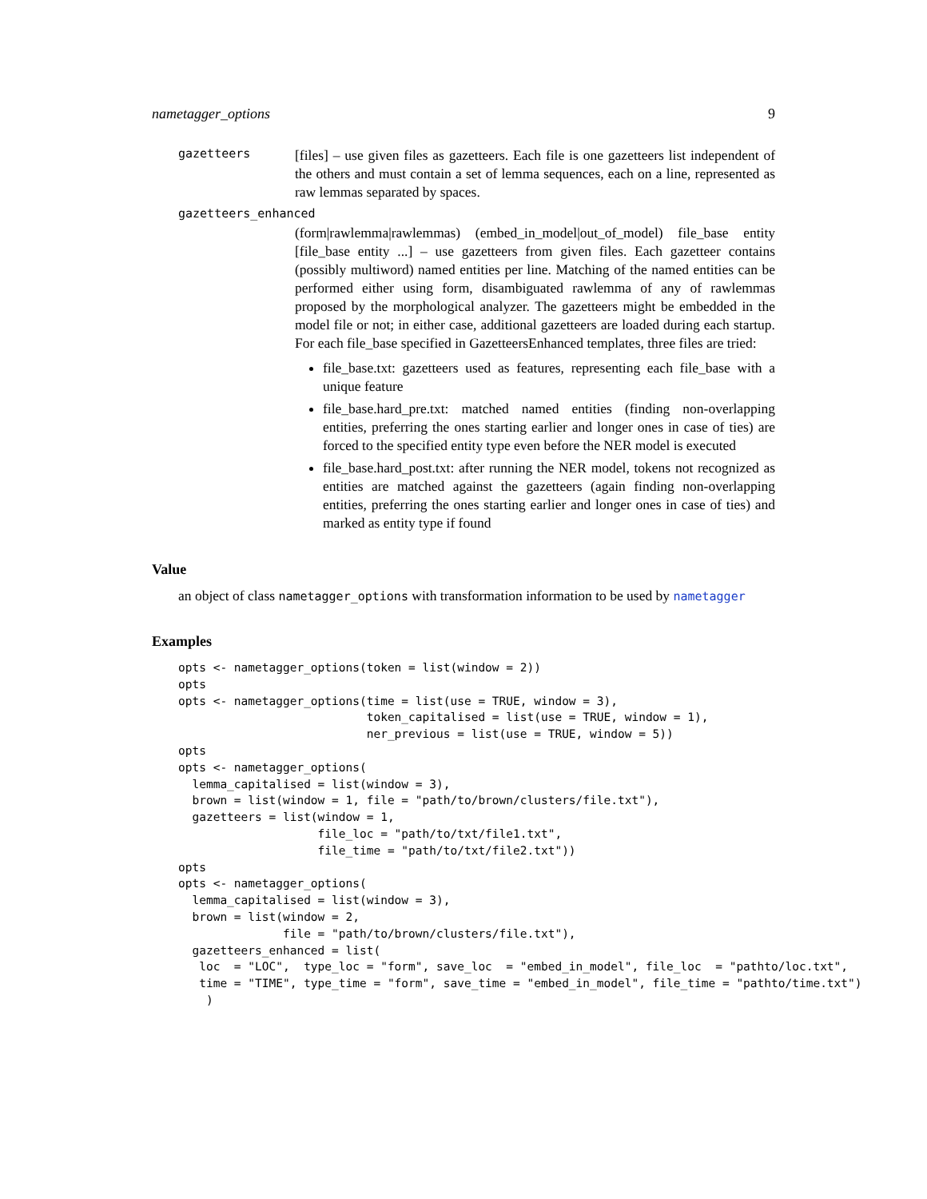nametagger_options 9
gazetteers
[files] – use given files as gazetteers. Each file is one gazetteers list independent of the others and must contain a set of lemma sequences, each on a line, represented as raw lemmas separated by spaces.
gazetteers_enhanced
(form|rawlemma|rawlemmas) (embed_in_model|out_of_model) file_base entity [file_base entity ...] – use gazetteers from given files. Each gazetteer contains (possibly multiword) named entities per line. Matching of the named entities can be performed either using form, disambiguated rawlemma of any of rawlemmas proposed by the morphological analyzer. The gazetteers might be embedded in the model file or not; in either case, additional gazetteers are loaded during each startup. For each file_base specified in GazetteersEnhanced templates, three files are tried:
file_base.txt: gazetteers used as features, representing each file_base with a unique feature
file_base.hard_pre.txt: matched named entities (finding non-overlapping entities, preferring the ones starting earlier and longer ones in case of ties) are forced to the specified entity type even before the NER model is executed
file_base.hard_post.txt: after running the NER model, tokens not recognized as entities are matched against the gazetteers (again finding non-overlapping entities, preferring the ones starting earlier and longer ones in case of ties) and marked as entity type if found
Value
an object of class nametagger_options with transformation information to be used by nametagger
Examples
opts <- nametagger_options(token = list(window = 2))
opts
opts <- nametagger_options(time = list(use = TRUE, window = 3),
                           token_capitalised = list(use = TRUE, window = 1),
                           ner_previous = list(use = TRUE, window = 5))
opts
opts <- nametagger_options(
  lemma_capitalised = list(window = 3),
  brown = list(window = 1, file = "path/to/brown/clusters/file.txt"),
  gazetteers = list(window = 1,
                    file_loc = "path/to/txt/file1.txt",
                    file_time = "path/to/txt/file2.txt"))
opts
opts <- nametagger_options(
  lemma_capitalised = list(window = 3),
  brown = list(window = 2,
               file = "path/to/brown/clusters/file.txt"),
  gazetteers_enhanced = list(
   loc  = "LOC",  type_loc = "form", save_loc  = "embed_in_model", file_loc  = "pathto/loc.txt",
   time = "TIME", type_time = "form", save_time = "embed_in_model", file_time = "pathto/time.txt")
    )